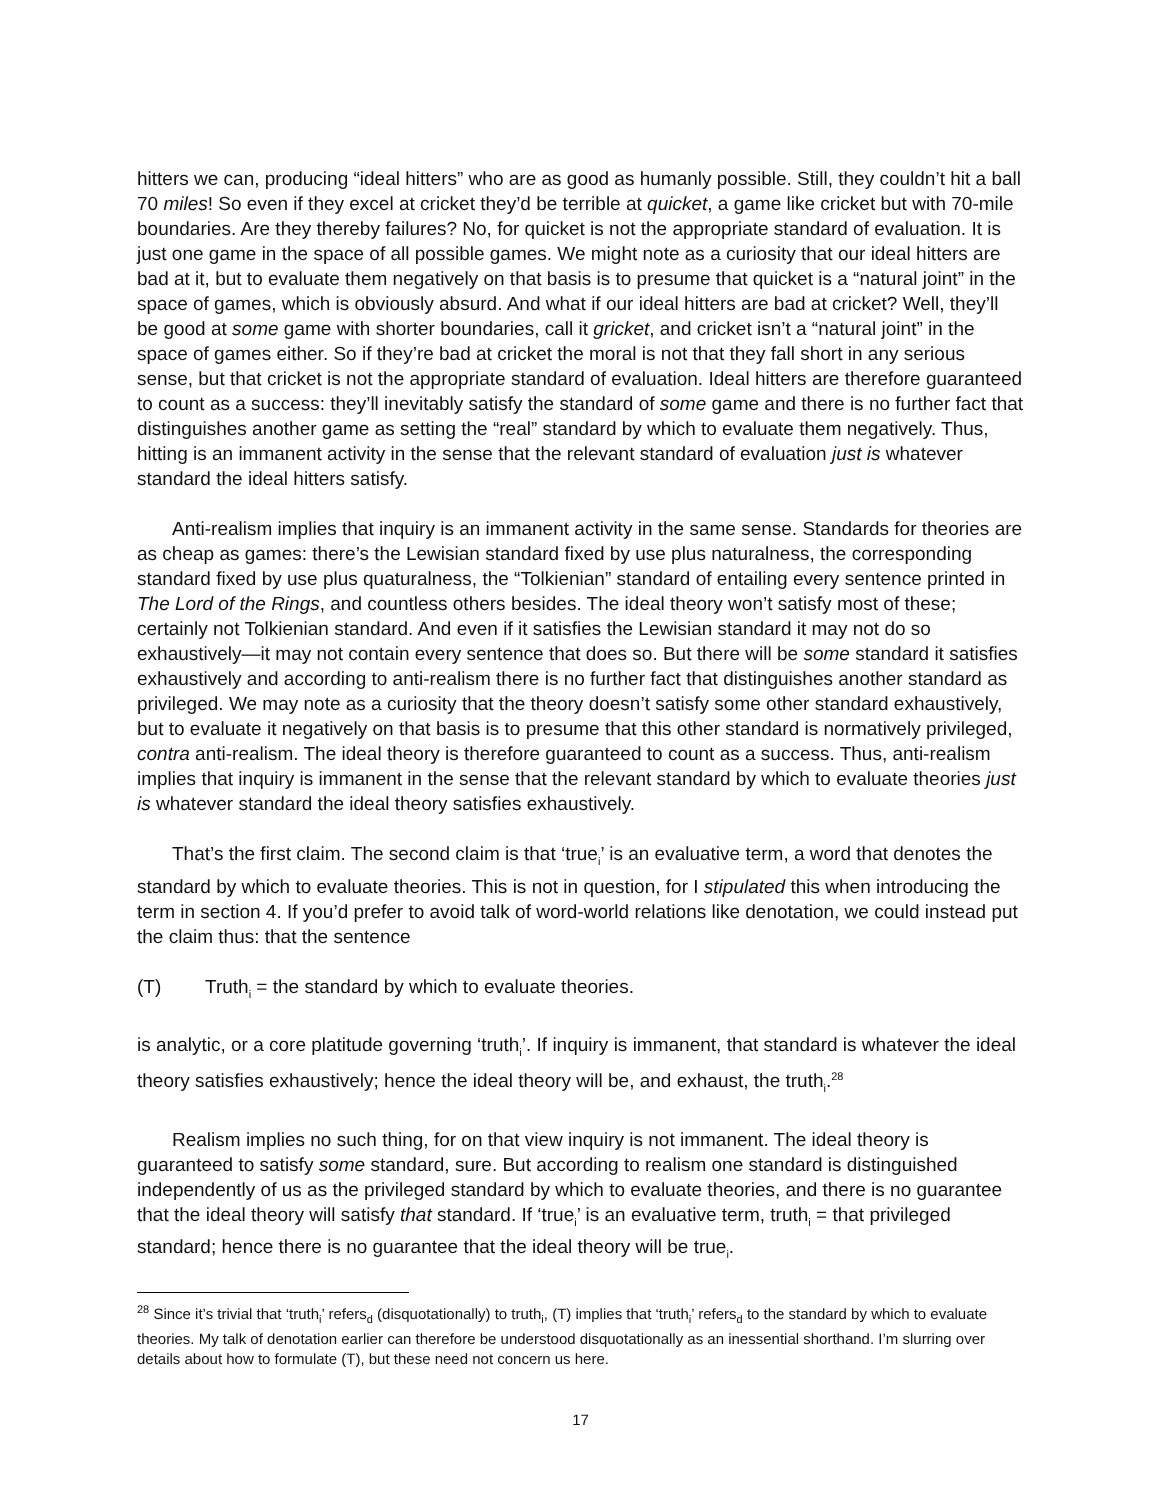hitters we can, producing “ideal hitters” who are as good as humanly possible. Still, they couldn’t hit a ball 70 miles! So even if they excel at cricket they’d be terrible at quicket, a game like cricket but with 70-mile boundaries. Are they thereby failures? No, for quicket is not the appropriate standard of evaluation. It is just one game in the space of all possible games. We might note as a curiosity that our ideal hitters are bad at it, but to evaluate them negatively on that basis is to presume that quicket is a “natural joint” in the space of games, which is obviously absurd. And what if our ideal hitters are bad at cricket? Well, they’ll be good at some game with shorter boundaries, call it gricket, and cricket isn’t a “natural joint” in the space of games either. So if they’re bad at cricket the moral is not that they fall short in any serious sense, but that cricket is not the appropriate standard of evaluation. Ideal hitters are therefore guaranteed to count as a success: they’ll inevitably satisfy the standard of some game and there is no further fact that distinguishes another game as setting the “real” standard by which to evaluate them negatively. Thus, hitting is an immanent activity in the sense that the relevant standard of evaluation just is whatever standard the ideal hitters satisfy.
Anti-realism implies that inquiry is an immanent activity in the same sense. Standards for theories are as cheap as games: there’s the Lewisian standard fixed by use plus naturalness, the corresponding standard fixed by use plus quaturalness, the “Tolkienian” standard of entailing every sentence printed in The Lord of the Rings, and countless others besides. The ideal theory won’t satisfy most of these; certainly not Tolkienian standard. And even if it satisfies the Lewisian standard it may not do so exhaustively—it may not contain every sentence that does so. But there will be some standard it satisfies exhaustively and according to anti-realism there is no further fact that distinguishes another standard as privileged. We may note as a curiosity that the theory doesn’t satisfy some other standard exhaustively, but to evaluate it negatively on that basis is to presume that this other standard is normatively privileged, contra anti-realism. The ideal theory is therefore guaranteed to count as a success. Thus, anti-realism implies that inquiry is immanent in the sense that the relevant standard by which to evaluate theories just is whatever standard the ideal theory satisfies exhaustively.
That’s the first claim. The second claim is that ‘true<sub>i</sub>’ is an evaluative term, a word that denotes the standard by which to evaluate theories. This is not in question, for I stipulated this when introducing the term in section 4. If you’d prefer to avoid talk of word-world relations like denotation, we could instead put the claim thus: that the sentence
(T) Truth<sub>i</sub> = the standard by which to evaluate theories.
is analytic, or a core platitude governing ‘truth<sub>i</sub>’. If inquiry is immanent, that standard is whatever the ideal theory satisfies exhaustively; hence the ideal theory will be, and exhaust, the truth<sub>i</sub>.<sup>28</sup>
Realism implies no such thing, for on that view inquiry is not immanent. The ideal theory is guaranteed to satisfy some standard, sure. But according to realism one standard is distinguished independently of us as the privileged standard by which to evaluate theories, and there is no guarantee that the ideal theory will satisfy that standard. If ‘true<sub>i</sub>’ is an evaluative term, truth<sub>i</sub> = that privileged standard; hence there is no guarantee that the ideal theory will be true<sub>i</sub>.
<sup>28</sup> Since it’s trivial that ‘truth<sub>i</sub>’ refers<sub>d</sub> (disquotationally) to truth<sub>i</sub>, (T) implies that ‘truth<sub>i</sub>’ refers<sub>d</sub> to the standard by which to evaluate theories. My talk of denotation earlier can therefore be understood disquotationally as an inessential shorthand. I’m slurring over details about how to formulate (T), but these need not concern us here.
17